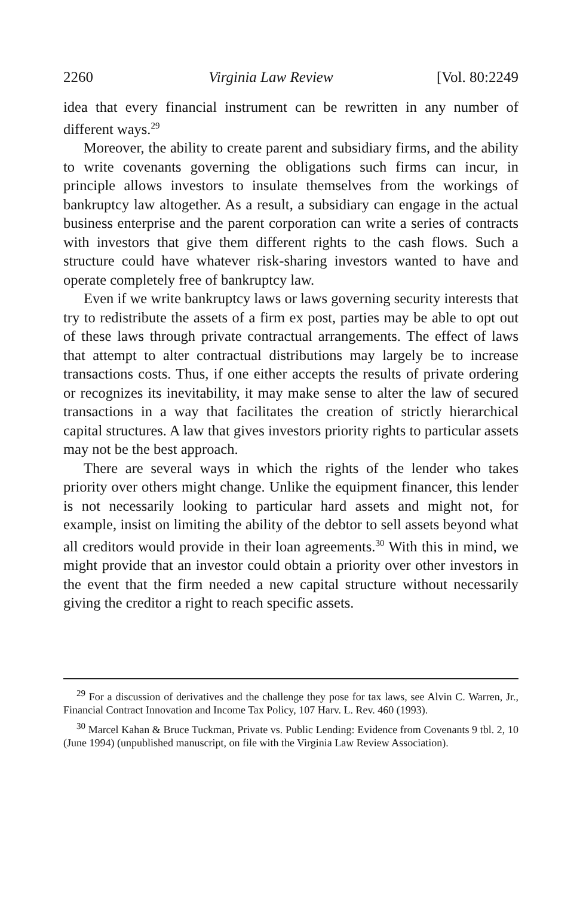2260 Virginia Law Review [Vol. 80:2249
idea that every financial instrument can be rewritten in any number of different ways.<sup>29</sup>
Moreover, the ability to create parent and subsidiary firms, and the ability to write covenants governing the obligations such firms can incur, in principle allows investors to insulate themselves from the workings of bankruptcy law altogether. As a result, a subsidiary can engage in the actual business enterprise and the parent corporation can write a series of contracts with investors that give them different rights to the cash flows. Such a structure could have whatever risk-sharing investors wanted to have and operate completely free of bankruptcy law.
Even if we write bankruptcy laws or laws governing security interests that try to redistribute the assets of a firm ex post, parties may be able to opt out of these laws through private contractual arrangements. The effect of laws that attempt to alter contractual distributions may largely be to increase transactions costs. Thus, if one either accepts the results of private ordering or recognizes its inevitability, it may make sense to alter the law of secured transactions in a way that facilitates the creation of strictly hierarchical capital structures. A law that gives investors priority rights to particular assets may not be the best approach.
There are several ways in which the rights of the lender who takes priority over others might change. Unlike the equipment financer, this lender is not necessarily looking to particular hard assets and might not, for example, insist on limiting the ability of the debtor to sell assets beyond what all creditors would provide in their loan agreements.<sup>30</sup> With this in mind, we might provide that an investor could obtain a priority over other investors in the event that the firm needed a new capital structure without necessarily giving the creditor a right to reach specific assets.
<sup>29</sup> For a discussion of derivatives and the challenge they pose for tax laws, see Alvin C. Warren, Jr., Financial Contract Innovation and Income Tax Policy, 107 Harv. L. Rev. 460 (1993).
<sup>30</sup> Marcel Kahan & Bruce Tuckman, Private vs. Public Lending: Evidence from Covenants 9 tbl. 2, 10 (June 1994) (unpublished manuscript, on file with the Virginia Law Review Association).